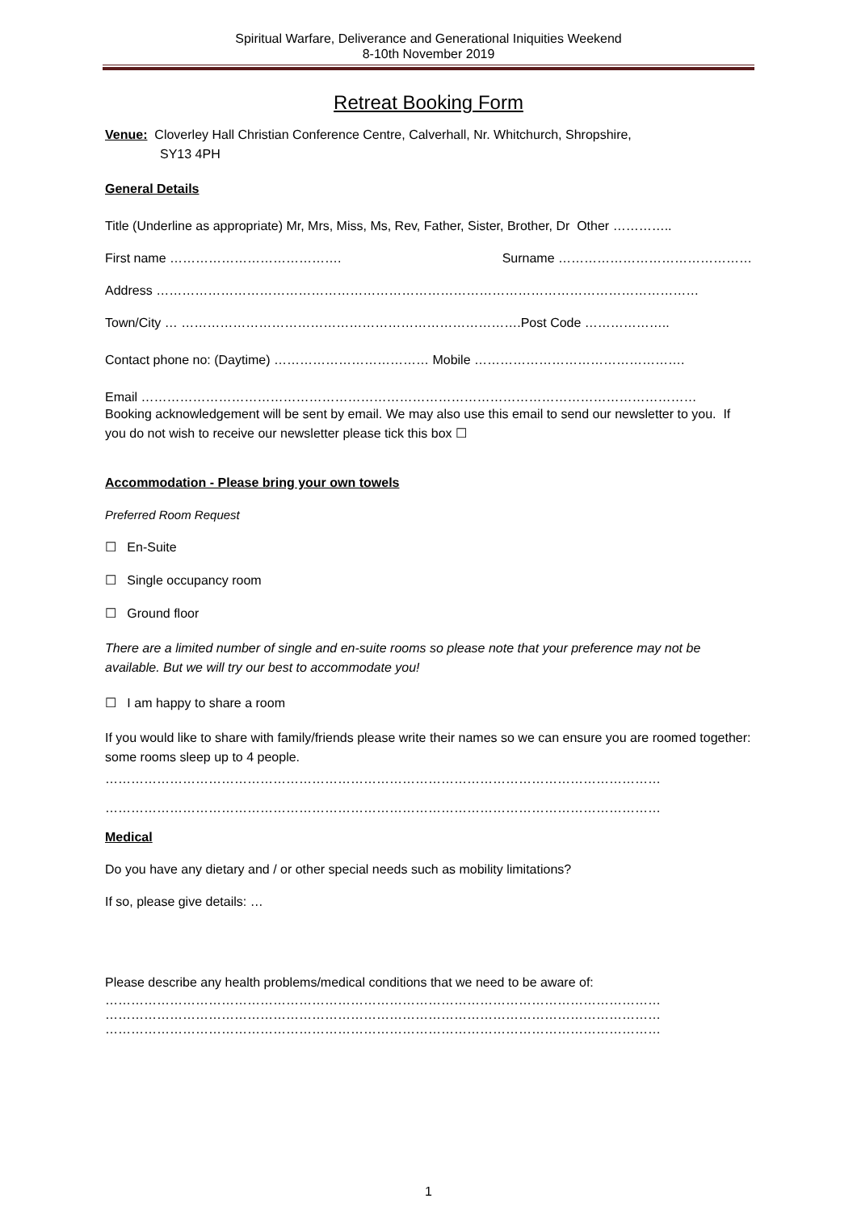Spiritual Warfare, Deliverance and Generational Iniquities Weekend
8-10th November 2019
Retreat Booking Form
Venue: Cloverley Hall Christian Conference Centre, Calverhall, Nr. Whitchurch, Shropshire,
SY13 4PH
General Details
Title (Underline as appropriate) Mr, Mrs, Miss, Ms, Rev, Father, Sister, Brother, Dr Other …………..
First name …………………………………. Surname ………………………………………
Address ………………………………………………………………………………………………………………
Town/City … …………………………………………………………………….Post Code ………………..
Contact phone no: (Daytime) ……………………………… Mobile ………………………………………….
Email …………………………………………………………………………………………………………………
Booking acknowledgement will be sent by email. We may also use this email to send our newsletter to you. If you do not wish to receive our newsletter please tick this box ☐
Accommodation - Please bring your own towels
Preferred Room Request
☐ En-Suite
☐ Single occupancy room
☐ Ground floor
There are a limited number of single and en-suite rooms so please note that your preference may not be available. But we will try our best to accommodate you!
☐ I am happy to share a room
If you would like to share with family/friends please write their names so we can ensure you are roomed together: some rooms sleep up to 4 people.
…………………………………………………………………………………………………………………
…………………………………………………………………………………………………………………
Medical
Do you have any dietary and / or other special needs such as mobility limitations?
If so, please give details: …
Please describe any health problems/medical conditions that we need to be aware of:
…………………………………………………………………………………………………………………
…………………………………………………………………………………………………………………
…………………………………………………………………………………………………………………
1